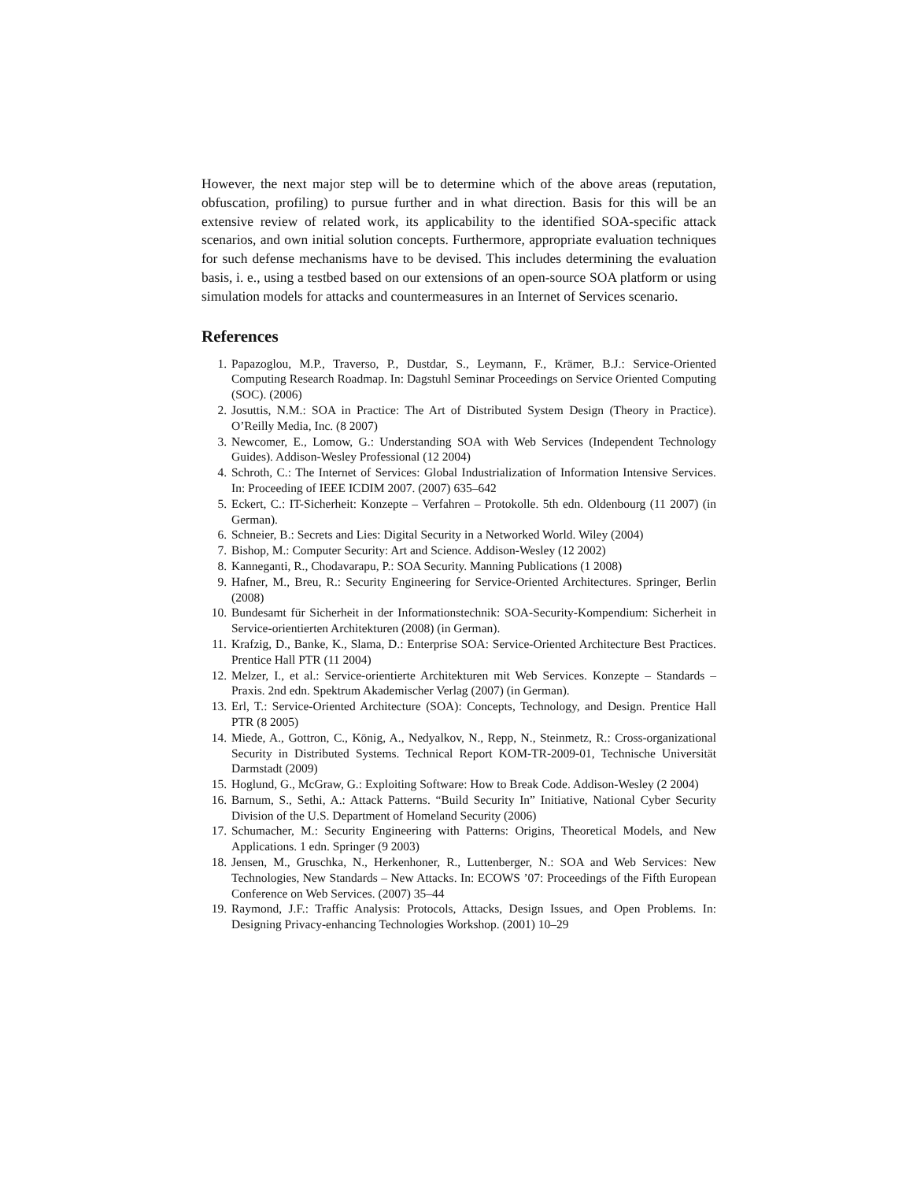However, the next major step will be to determine which of the above areas (reputation, obfuscation, profiling) to pursue further and in what direction. Basis for this will be an extensive review of related work, its applicability to the identified SOA-specific attack scenarios, and own initial solution concepts. Furthermore, appropriate evaluation techniques for such defense mechanisms have to be devised. This includes determining the evaluation basis, i. e., using a testbed based on our extensions of an open-source SOA platform or using simulation models for attacks and countermeasures in an Internet of Services scenario.
References
1. Papazoglou, M.P., Traverso, P., Dustdar, S., Leymann, F., Krämer, B.J.: Service-Oriented Computing Research Roadmap. In: Dagstuhl Seminar Proceedings on Service Oriented Computing (SOC). (2006)
2. Josuttis, N.M.: SOA in Practice: The Art of Distributed System Design (Theory in Practice). O’Reilly Media, Inc. (8 2007)
3. Newcomer, E., Lomow, G.: Understanding SOA with Web Services (Independent Technology Guides). Addison-Wesley Professional (12 2004)
4. Schroth, C.: The Internet of Services: Global Industrialization of Information Intensive Services. In: Proceeding of IEEE ICDIM 2007. (2007) 635–642
5. Eckert, C.: IT-Sicherheit: Konzepte – Verfahren – Protokolle. 5th edn. Oldenbourg (11 2007) (in German).
6. Schneier, B.: Secrets and Lies: Digital Security in a Networked World. Wiley (2004)
7. Bishop, M.: Computer Security: Art and Science. Addison-Wesley (12 2002)
8. Kanneganti, R., Chodavarapu, P.: SOA Security. Manning Publications (1 2008)
9. Hafner, M., Breu, R.: Security Engineering for Service-Oriented Architectures. Springer, Berlin (2008)
10. Bundesamt für Sicherheit in der Informationstechnik: SOA-Security-Kompendium: Sicherheit in Service-orientierten Architekturen (2008) (in German).
11. Krafzig, D., Banke, K., Slama, D.: Enterprise SOA: Service-Oriented Architecture Best Practices. Prentice Hall PTR (11 2004)
12. Melzer, I., et al.: Service-orientierte Architekturen mit Web Services. Konzepte – Standards – Praxis. 2nd edn. Spektrum Akademischer Verlag (2007) (in German).
13. Erl, T.: Service-Oriented Architecture (SOA): Concepts, Technology, and Design. Prentice Hall PTR (8 2005)
14. Miede, A., Gottron, C., König, A., Nedyalkov, N., Repp, N., Steinmetz, R.: Cross-organizational Security in Distributed Systems. Technical Report KOM-TR-2009-01, Technische Universität Darmstadt (2009)
15. Hoglund, G., McGraw, G.: Exploiting Software: How to Break Code. Addison-Wesley (2 2004)
16. Barnum, S., Sethi, A.: Attack Patterns. “Build Security In” Initiative, National Cyber Security Division of the U.S. Department of Homeland Security (2006)
17. Schumacher, M.: Security Engineering with Patterns: Origins, Theoretical Models, and New Applications. 1 edn. Springer (9 2003)
18. Jensen, M., Gruschka, N., Herkenhoner, R., Luttenberger, N.: SOA and Web Services: New Technologies, New Standards – New Attacks. In: ECOWS ’07: Proceedings of the Fifth European Conference on Web Services. (2007) 35–44
19. Raymond, J.F.: Traffic Analysis: Protocols, Attacks, Design Issues, and Open Problems. In: Designing Privacy-enhancing Technologies Workshop. (2001) 10–29